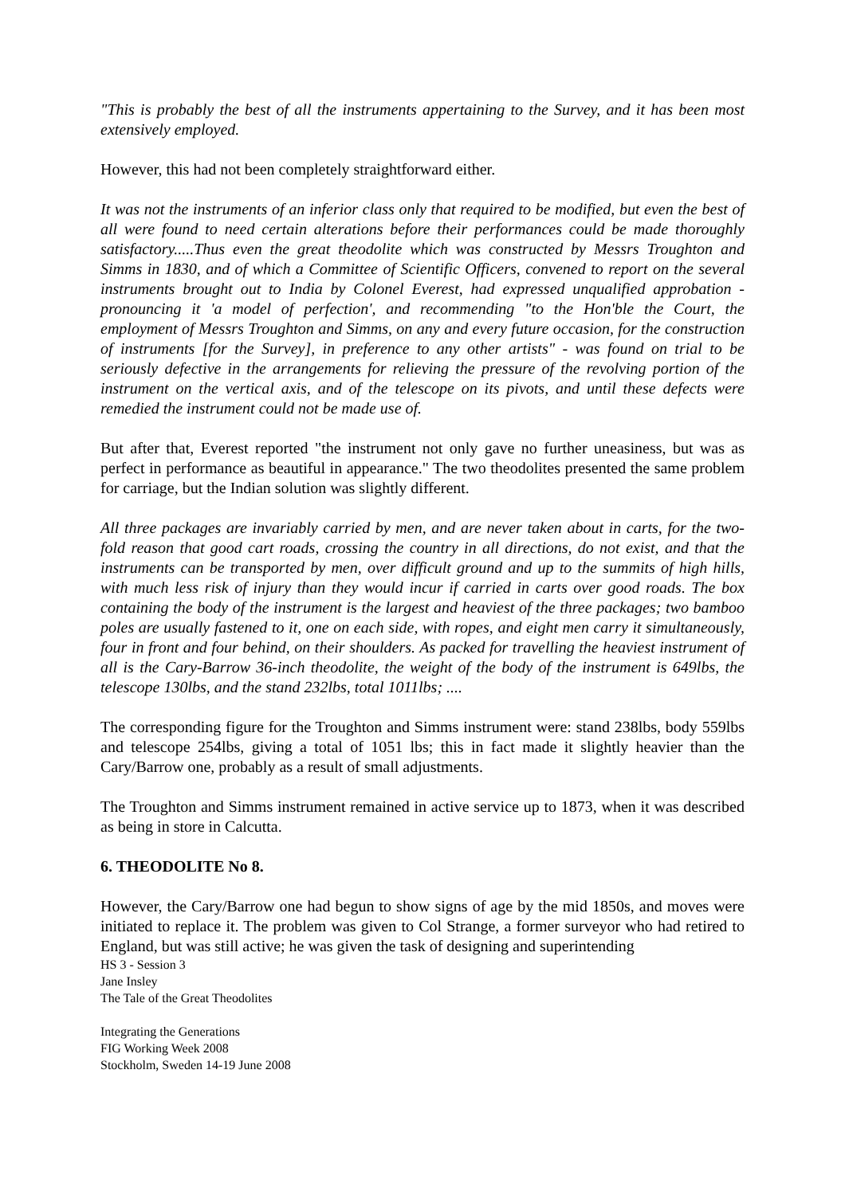"This is probably the best of all the instruments appertaining to the Survey, and it has been most extensively employed.
However, this had not been completely straightforward either.
It was not the instruments of an inferior class only that required to be modified, but even the best of all were found to need certain alterations before their performances could be made thoroughly satisfactory.....Thus even the great theodolite which was constructed by Messrs Troughton and Simms in 1830, and of which a Committee of Scientific Officers, convened to report on the several instruments brought out to India by Colonel Everest, had expressed unqualified approbation - pronouncing it 'a model of perfection', and recommending "to the Hon'ble the Court, the employment of Messrs Troughton and Simms, on any and every future occasion, for the construction of instruments [for the Survey], in preference to any other artists" - was found on trial to be seriously defective in the arrangements for relieving the pressure of the revolving portion of the instrument on the vertical axis, and of the telescope on its pivots, and until these defects were remedied the instrument could not be made use of.
But after that, Everest reported "the instrument not only gave no further uneasiness, but was as perfect in performance as beautiful in appearance." The two theodolites presented the same problem for carriage, but the Indian solution was slightly different.
All three packages are invariably carried by men, and are never taken about in carts, for the two-fold reason that good cart roads, crossing the country in all directions, do not exist, and that the instruments can be transported by men, over difficult ground and up to the summits of high hills, with much less risk of injury than they would incur if carried in carts over good roads. The box containing the body of the instrument is the largest and heaviest of the three packages; two bamboo poles are usually fastened to it, one on each side, with ropes, and eight men carry it simultaneously, four in front and four behind, on their shoulders. As packed for travelling the heaviest instrument of all is the Cary-Barrow 36-inch theodolite, the weight of the body of the instrument is 649lbs, the telescope 130lbs, and the stand 232lbs, total 1011lbs; ....
The corresponding figure for the Troughton and Simms instrument were: stand 238lbs, body 559lbs and telescope 254lbs, giving a total of 1051 lbs; this in fact made it slightly heavier than the Cary/Barrow one, probably as a result of small adjustments.
The Troughton and Simms instrument remained in active service up to 1873, when it was described as being in store in Calcutta.
6. THEODOLITE No 8.
However, the Cary/Barrow one had begun to show signs of age by the mid 1850s, and moves were initiated to replace it. The problem was given to Col Strange, a former surveyor who had retired to England, but was still active; he was given the task of designing and superintending
HS 3 - Session 3
Jane Insley
The Tale of the Great Theodolites
Integrating the Generations
FIG Working Week 2008
Stockholm, Sweden 14-19 June 2008